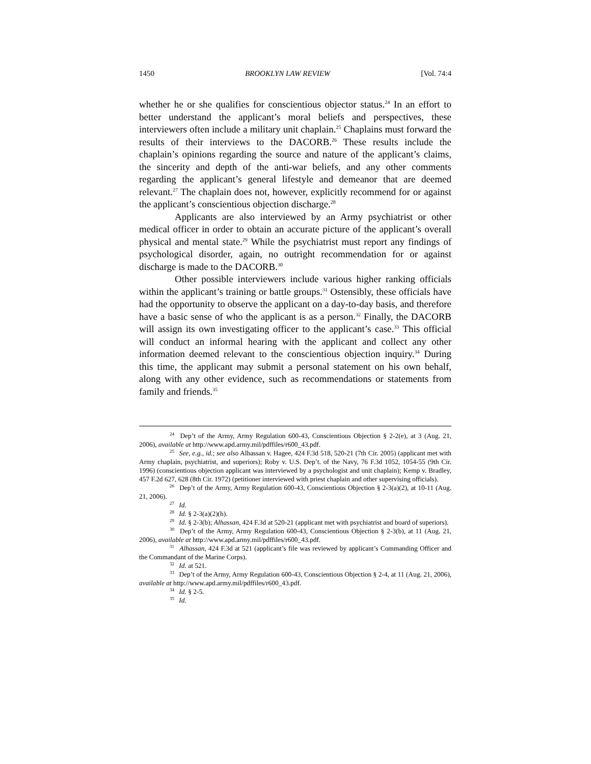1450 BROOKLYN LAW REVIEW [Vol. 74:4
whether he or she qualifies for conscientious objector status.<sup>24</sup> In an effort to better understand the applicant’s moral beliefs and perspectives, these interviewers often include a military unit chaplain.<sup>25</sup> Chaplains must forward the results of their interviews to the DACORB.<sup>26</sup> These results include the chaplain’s opinions regarding the source and nature of the applicant’s claims, the sincerity and depth of the anti-war beliefs, and any other comments regarding the applicant’s general lifestyle and demeanor that are deemed relevant.<sup>27</sup> The chaplain does not, however, explicitly recommend for or against the applicant’s conscientious objection discharge.<sup>28</sup>
Applicants are also interviewed by an Army psychiatrist or other medical officer in order to obtain an accurate picture of the applicant’s overall physical and mental state.<sup>29</sup> While the psychiatrist must report any findings of psychological disorder, again, no outright recommendation for or against discharge is made to the DACORB.<sup>30</sup>
Other possible interviewers include various higher ranking officials within the applicant’s training or battle groups.<sup>31</sup> Ostensibly, these officials have had the opportunity to observe the applicant on a day-to-day basis, and therefore have a basic sense of who the applicant is as a person.<sup>32</sup> Finally, the DACORB will assign its own investigating officer to the applicant’s case.<sup>33</sup> This official will conduct an informal hearing with the applicant and collect any other information deemed relevant to the conscientious objection inquiry.<sup>34</sup> During this time, the applicant may submit a personal statement on his own behalf, along with any other evidence, such as recommendations or statements from family and friends.<sup>35</sup>
<sup>24</sup> Dep’t of the Army, Army Regulation 600-43, Conscientious Objection § 2-2(e), at 3 (Aug. 21, 2006), available at http://www.apd.army.mil/pdffiles/r600_43.pdf.
<sup>25</sup> See, e.g., id.; see also Alhassan v. Hagee, 424 F.3d 518, 520-21 (7th Cir. 2005) (applicant met with Army chaplain, psychiatrist, and superiors); Roby v. U.S. Dep’t. of the Navy, 76 F.3d 1052, 1054-55 (9th Cir. 1996) (conscientious objection applicant was interviewed by a psychologist and unit chaplain); Kemp v. Bradley, 457 F.2d 627, 628 (8th Cir. 1972) (petitioner interviewed with priest chaplain and other supervising officials).
<sup>26</sup> Dep’t of the Army, Army Regulation 600-43, Conscientious Objection § 2-3(a)(2), at 10-11 (Aug. 21, 2006).
<sup>27</sup> Id.
<sup>28</sup> Id. § 2-3(a)(2)(h).
<sup>29</sup> Id. § 2-3(b); Alhassan, 424 F.3d at 520-21 (applicant met with psychiatrist and board of superiors).
<sup>30</sup> Dep’t of the Army, Army Regulation 600-43, Conscientious Objection § 2-3(b), at 11 (Aug. 21, 2006), available at http://www.apd.army.mil/pdffiles/r600_43.pdf.
<sup>31</sup> Alhassan, 424 F.3d at 521 (applicant’s file was reviewed by applicant’s Commanding Officer and the Commandant of the Marine Corps).
<sup>32</sup> Id. at 521.
<sup>33</sup> Dep’t of the Army, Army Regulation 600-43, Conscientious Objection § 2-4, at 11 (Aug. 21, 2006), available at http://www.apd.army.mil/pdffiles/r600_43.pdf.
<sup>34</sup> Id. § 2-5.
<sup>35</sup> Id.